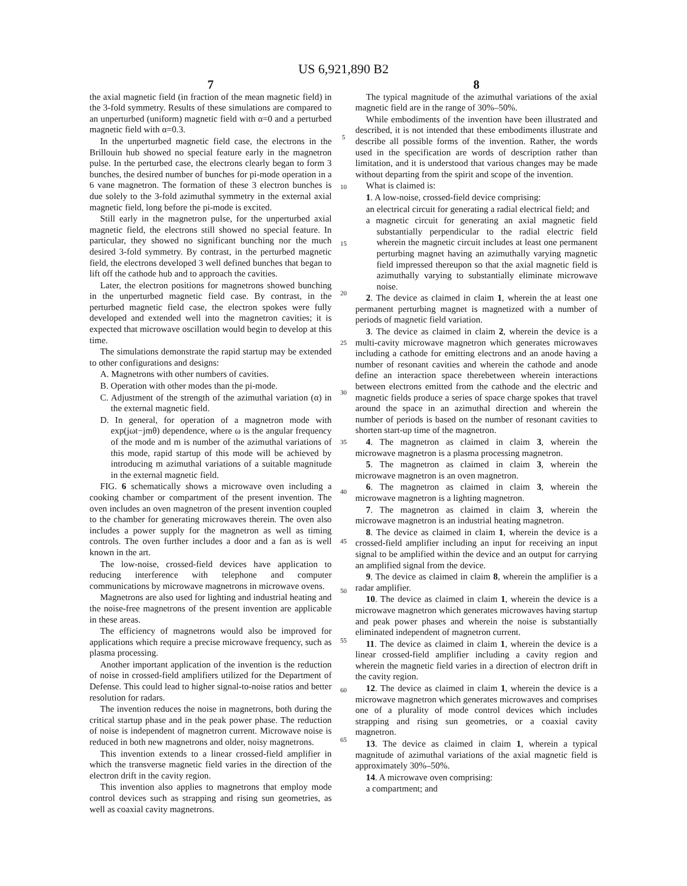US 6,921,890 B2
7
the axial magnetic field (in fraction of the mean magnetic field) in the 3-fold symmetry. Results of these simulations are compared to an unperturbed (uniform) magnetic field with α=0 and a perturbed magnetic field with α=0.3.
In the unperturbed magnetic field case, the electrons in the Brillouin hub showed no special feature early in the magnetron pulse. In the perturbed case, the electrons clearly began to form 3 bunches, the desired number of bunches for pi-mode operation in a 6 vane magnetron. The formation of these 3 electron bunches is due solely to the 3-fold azimuthal symmetry in the external axial magnetic field, long before the pi-mode is excited.
Still early in the magnetron pulse, for the unperturbed axial magnetic field, the electrons still showed no special feature. In particular, they showed no significant bunching nor the much desired 3-fold symmetry. By contrast, in the perturbed magnetic field, the electrons developed 3 well defined bunches that began to lift off the cathode hub and to approach the cavities.
Later, the electron positions for magnetrons showed bunching in the unperturbed magnetic field case. By contrast, in the perturbed magnetic field case, the electron spokes were fully developed and extended well into the magnetron cavities; it is expected that microwave oscillation would begin to develop at this time.
The simulations demonstrate the rapid startup may be extended to other configurations and designs:
A. Magnetrons with other numbers of cavities.
B. Operation with other modes than the pi-mode.
C. Adjustment of the strength of the azimuthal variation (α) in the external magnetic field.
D. In general, for operation of a magnetron mode with exp(jωt−jmθ) dependence, where ω is the angular frequency of the mode and m is number of the azimuthal variations of this mode, rapid startup of this mode will be achieved by introducing m azimuthal variations of a suitable magnitude in the external magnetic field.
FIG. 6 schematically shows a microwave oven including a cooking chamber or compartment of the present invention. The oven includes an oven magnetron of the present invention coupled to the chamber for generating microwaves therein. The oven also includes a power supply for the magnetron as well as timing controls. The oven further includes a door and a fan as is well known in the art.
The low-noise, crossed-field devices have application to reducing interference with telephone and computer communications by microwave magnetrons in microwave ovens.
Magnetrons are also used for lighting and industrial heating and the noise-free magnetrons of the present invention are applicable in these areas.
The efficiency of magnetrons would also be improved for applications which require a precise microwave frequency, such as plasma processing.
Another important application of the invention is the reduction of noise in crossed-field amplifiers utilized for the Department of Defense. This could lead to higher signal-to-noise ratios and better resolution for radars.
The invention reduces the noise in magnetrons, both during the critical startup phase and in the peak power phase. The reduction of noise is independent of magnetron current. Microwave noise is reduced in both new magnetrons and older, noisy magnetrons.
This invention extends to a linear crossed-field amplifier in which the transverse magnetic field varies in the direction of the electron drift in the cavity region.
This invention also applies to magnetrons that employ mode control devices such as strapping and rising sun geometries, as well as coaxial cavity magnetrons.
5
10
15
20
25
30
35
40
45
50
55
60
65
8
The typical magnitude of the azimuthal variations of the axial magnetic field are in the range of 30%–50%.
While embodiments of the invention have been illustrated and described, it is not intended that these embodiments illustrate and describe all possible forms of the invention. Rather, the words used in the specification are words of description rather than limitation, and it is understood that various changes may be made without departing from the spirit and scope of the invention.
What is claimed is:
1. A low-noise, crossed-field device comprising:
an electrical circuit for generating a radial electrical field; and
a magnetic circuit for generating an axial magnetic field substantially perpendicular to the radial electric field wherein the magnetic circuit includes at least one permanent perturbing magnet having an azimuthally varying magnetic field impressed thereupon so that the axial magnetic field is azimuthally varying to substantially eliminate microwave noise.
2. The device as claimed in claim 1, wherein the at least one permanent perturbing magnet is magnetized with a number of periods of magnetic field variation.
3. The device as claimed in claim 2, wherein the device is a multi-cavity microwave magnetron which generates microwaves including a cathode for emitting electrons and an anode having a number of resonant cavities and wherein the cathode and anode define an interaction space therebetween wherein interactions between electrons emitted from the cathode and the electric and magnetic fields produce a series of space charge spokes that travel around the space in an azimuthal direction and wherein the number of periods is based on the number of resonant cavities to shorten start-up time of the magnetron.
4. The magnetron as claimed in claim 3, wherein the microwave magnetron is a plasma processing magnetron.
5. The magnetron as claimed in claim 3, wherein the microwave magnetron is an oven magnetron.
6. The magnetron as claimed in claim 3, wherein the microwave magnetron is a lighting magnetron.
7. The magnetron as claimed in claim 3, wherein the microwave magnetron is an industrial heating magnetron.
8. The device as claimed in claim 1, wherein the device is a crossed-field amplifier including an input for receiving an input signal to be amplified within the device and an output for carrying an amplified signal from the device.
9. The device as claimed in claim 8, wherein the amplifier is a radar amplifier.
10. The device as claimed in claim 1, wherein the device is a microwave magnetron which generates microwaves having startup and peak power phases and wherein the noise is substantially eliminated independent of magnetron current.
11. The device as claimed in claim 1, wherein the device is a linear crossed-field amplifier including a cavity region and wherein the magnetic field varies in a direction of electron drift in the cavity region.
12. The device as claimed in claim 1, wherein the device is a microwave magnetron which generates microwaves and comprises one of a plurality of mode control devices which includes strapping and rising sun geometries, or a coaxial cavity magnetron.
13. The device as claimed in claim 1, wherein a typical magnitude of azimuthal variations of the axial magnetic field is approximately 30%–50%.
14. A microwave oven comprising:
a compartment; and